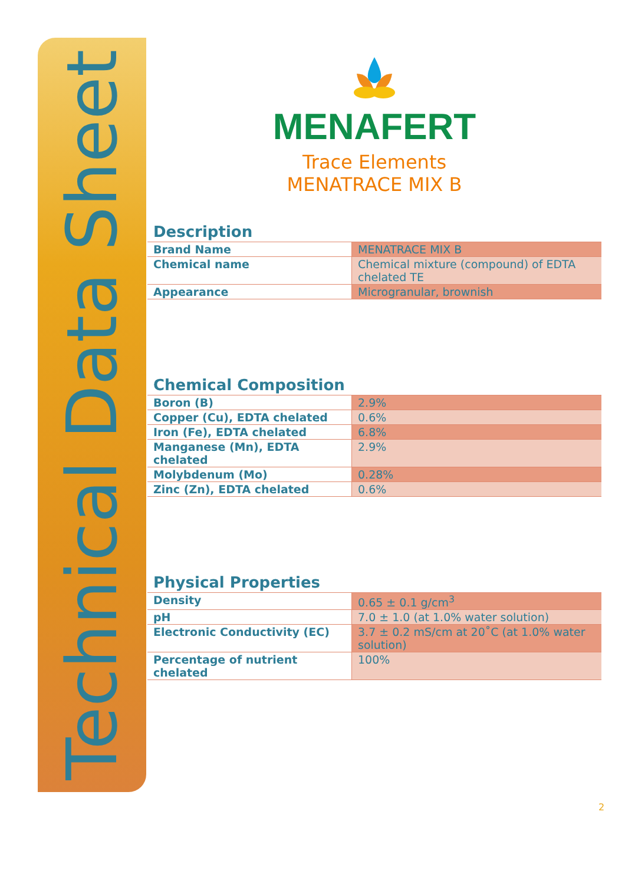Technical Data Sheet
MENAFERT
Trace Elements
MENATRACE MIX B
Description
| Brand Name | MENATRACE MIX B |
| Chemical name | Chemical mixture (compound) of EDTA chelated TE |
| Appearance | Microgranular, brownish |
Chemical Composition
| Boron (B) | 2.9% |
| Copper (Cu), EDTA chelated | 0.6% |
| Iron (Fe), EDTA chelated | 6.8% |
| Manganese (Mn), EDTA chelated | 2.9% |
| Molybdenum (Mo) | 0.28% |
| Zinc (Zn), EDTA chelated | 0.6% |
Physical Properties
| Density | 0.65 ± 0.1 g/cm<sup>3</sup> |
| pH | 7.0 ± 1.0 (at 1.0% water solution) |
| Electronic Conductivity (EC) | 3.7 ± 0.2 mS/cm at 20˚C (at 1.0% water solution) |
| Percentage of nutrient chelated | 100% |
2